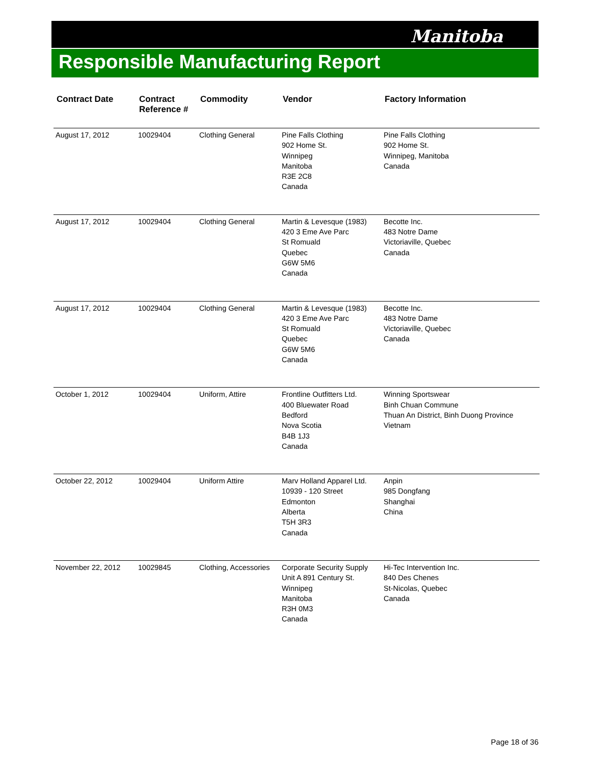Manitoba
Responsible Manufacturing Report
| Contract Date | Contract Reference # | Commodity | Vendor | Factory Information |
| --- | --- | --- | --- | --- |
| August 17, 2012 | 10029404 | Clothing General | Pine Falls Clothing 902 Home St. Winnipeg Manitoba R3E 2C8 Canada | Pine Falls Clothing 902 Home St. Winnipeg, Manitoba Canada |
| August 17, 2012 | 10029404 | Clothing General | Martin & Levesque (1983) 420 3 Eme Ave Parc St Romuald Quebec G6W 5M6 Canada | Becotte Inc. 483 Notre Dame Victoriaville, Quebec Canada |
| August 17, 2012 | 10029404 | Clothing General | Martin & Levesque (1983) 420 3 Eme Ave Parc St Romuald Quebec G6W 5M6 Canada | Becotte Inc. 483 Notre Dame Victoriaville, Quebec Canada |
| October 1, 2012 | 10029404 | Uniform, Attire | Frontline Outfitters Ltd. 400 Bluewater Road Bedford Nova Scotia B4B 1J3 Canada | Winning Sportswear Binh Chuan Commune Thuan An District, Binh Duong Province Vietnam |
| October 22, 2012 | 10029404 | Uniform Attire | Marv Holland Apparel Ltd. 10939 - 120 Street Edmonton Alberta T5H 3R3 Canada | Anpin 985 Dongfang Shanghai China |
| November 22, 2012 | 10029845 | Clothing, Accessories | Corporate Security Supply Unit A 891 Century St. Winnipeg Manitoba R3H 0M3 Canada | Hi-Tec Intervention Inc. 840 Des Chenes St-Nicolas, Quebec Canada |
Page 18 of 36